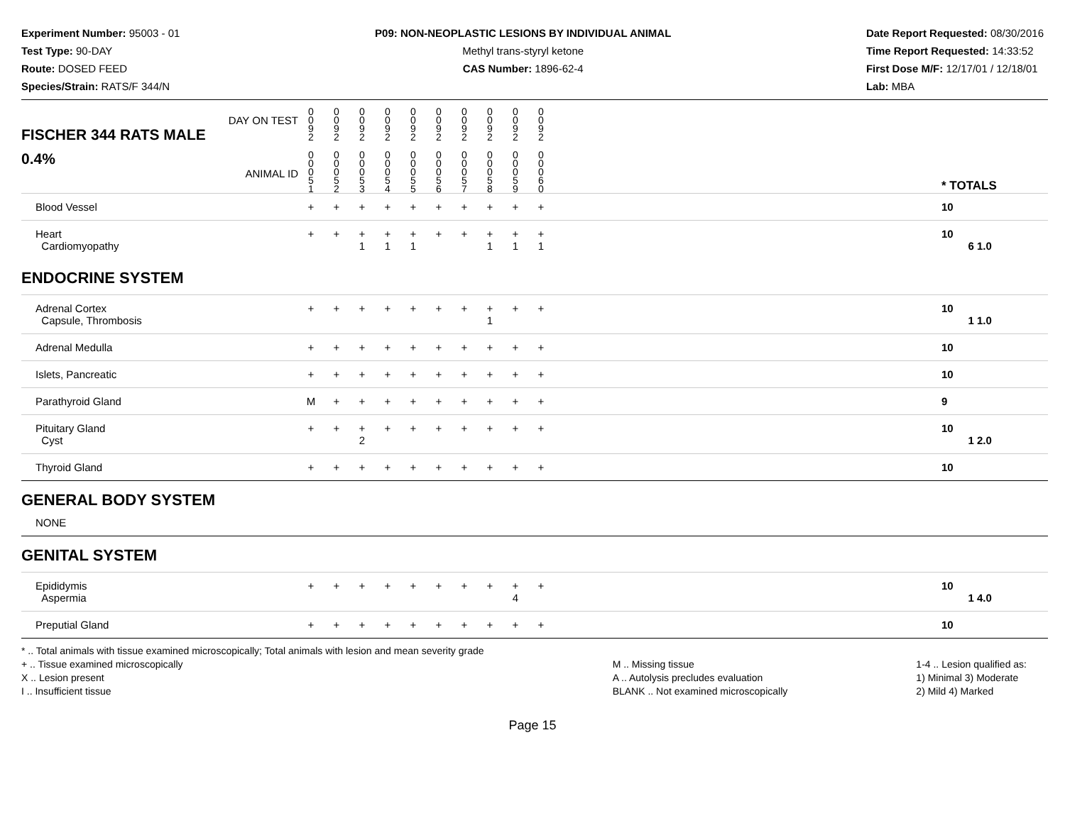Experiment Number: 95003 - 01
Test Type: 90-DAY
Route: DOSED FEED
Species/Strain: RATS/F 344/N
P09: NON-NEOPLASTIC LESIONS BY INDIVIDUAL ANIMAL
Methyl trans-styryl ketone
CAS Number: 1896-62-4
Date Report Requested: 08/30/2016
Time Report Requested: 14:33:52
First Dose M/F: 12/17/01 / 12/18/01
Lab: MBA
| DAY ON TEST FISCHER 344 RATS MALE | 0 0 9 2 | 0 0 9 2 | 0 0 9 2 | 0 0 9 2 | 0 0 9 2 | 0 0 9 2 | 0 0 9 2 | 0 0 9 2 | 0 0 9 2 | 0 0 9 2 | | |
| 0.4% ANIMAL ID | 0 0 0 5 1 | 0 0 0 5 2 | 0 0 0 5 3 | 0 0 0 5 4 | 0 0 0 5 5 | 0 0 0 5 6 | 0 0 0 5 7 | 0 0 0 5 8 | 0 0 0 5 9 | 0 0 0 6 0 | | * TOTALS |
| Blood Vessel | + | + | + | + | + | + | + | + | + | + | | 10 |
| Heart Cardiomyopathy | + | + | + 1 | + 1 | + 1 | + | + | + 1 | + 1 | + 1 | | 10 6 1.0 |
| ENDOCRINE SYSTEM | | | | | | | | | | | | |
| Adrenal Cortex Capsule, Thrombosis | + | + | + | + | + | + | + | + 1 | + | + | | 10 1 1.0 |
| Adrenal Medulla | + | + | + | + | + | + | + | + | + | + | | 10 |
| Islets, Pancreatic | + | + | + | + | + | + | + | + | + | + | | 10 |
| Parathyroid Gland | M | + | + | + | + | + | + | + | + | + | | 9 |
| Pituitary Gland Cyst | + | + | + 2 | + | + | + | + | + | + | + | | 10 1 2.0 |
| Thyroid Gland | + | + | + | + | + | + | + | + | + | + | | 10 |
| GENERAL BODY SYSTEM | | | | | | | | | | | | |
| NONE | | | | | | | | | | | | |
| GENITAL SYSTEM | | | | | | | | | | | | |
| Epididymis Aspermia | + | + | + | + | + | + | + | + | + 4 | + | | 10 1 4.0 |
| Preputial Gland | + | + | + | + | + | + | + | + | + | + | | 10 |
* .. Total animals with tissue examined microscopically; Total animals with lesion and mean severity grade
+ .. Tissue examined microscopically
X .. Lesion present
I .. Insufficient tissue
M .. Missing tissue
A .. Autolysis precludes evaluation
BLANK .. Not examined microscopically
1-4 .. Lesion qualified as:
1) Minimal 3) Moderate
2) Mild 4) Marked
Page 15